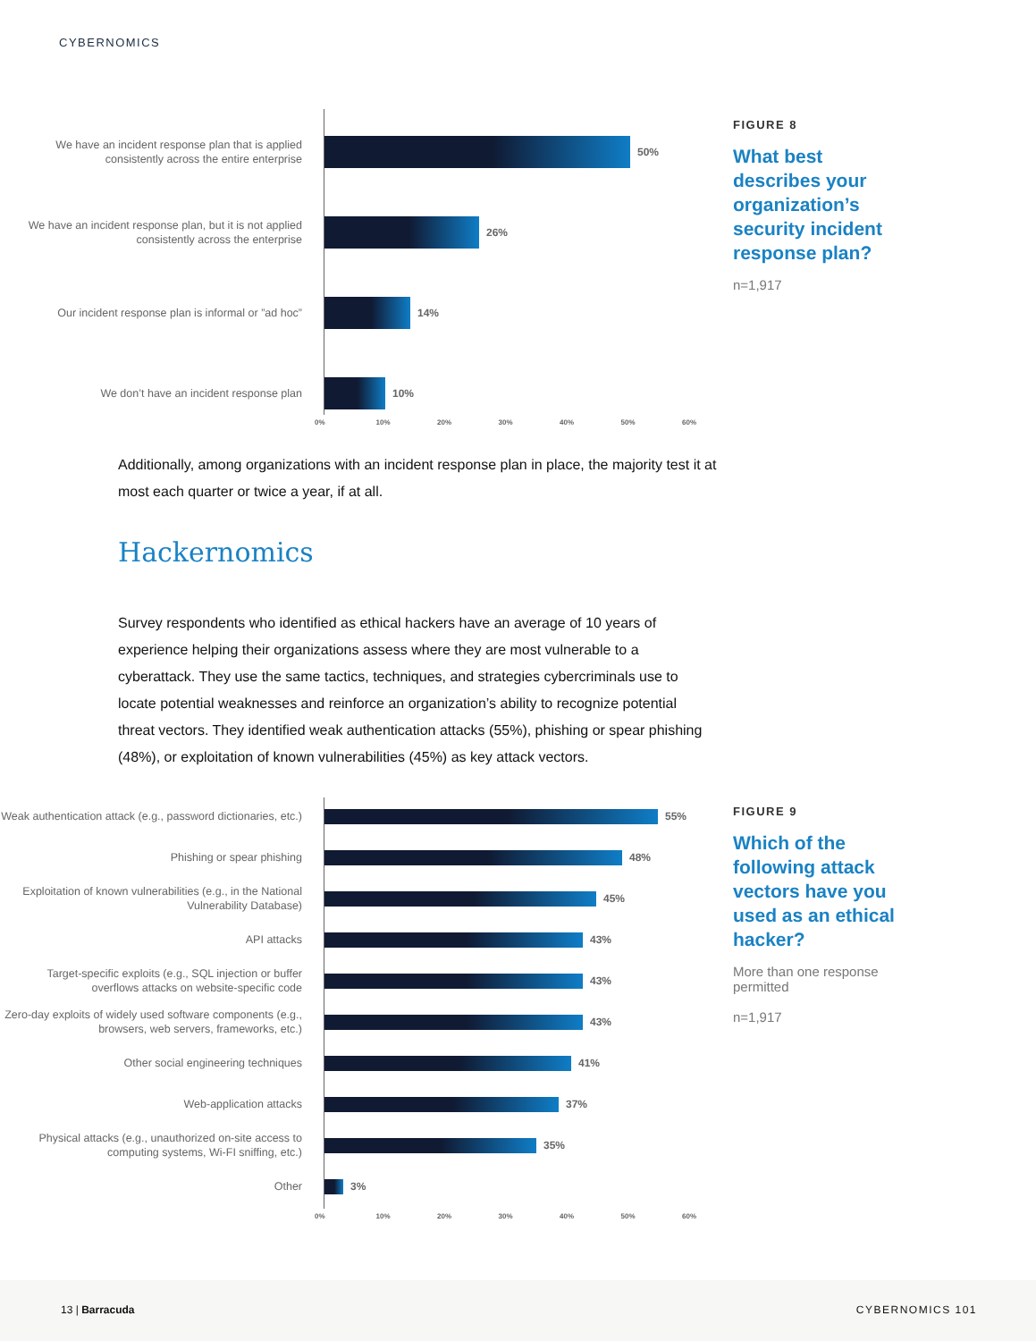CYBERNOMICS
We have an incident response plan that is applied consistently across the entire enterprise
50%
We have an incident response plan, but it is not applied consistently across the enterprise
26%
Our incident response plan is informal or ”ad hoc”
14%
We don’t have an incident response plan
10%
0% 10% 20% 30% 40% 50% 60%
FIGURE 8
What best describes your organization’s security incident response plan?
n=1,917
Additionally, among organizations with an incident response plan in place, the majority test it at most each quarter or twice a year, if at all.
Hackernomics
Survey respondents who identified as ethical hackers have an average of 10 years of experience helping their organizations assess where they are most vulnerable to a cyberattack. They use the same tactics, techniques, and strategies cybercriminals use to locate potential weaknesses and reinforce an organization’s ability to recognize potential threat vectors. They identified weak authentication attacks (55%), phishing or spear phishing (48%), or exploitation of known vulnerabilities (45%) as key attack vectors.
Weak authentication attack (e.g., password dictionaries, etc.)
55%
Phishing or spear phishing
48%
Exploitation of known vulnerabilities (e.g., in the National Vulnerability Database)
45%
API attacks
43%
Target-specific exploits (e.g., SQL injection or buffer overflows attacks on website-specific code
43%
Zero-day exploits of widely used software components (e.g., browsers, web servers, frameworks, etc.)
43%
Other social engineering techniques
41%
Web-application attacks
37%
Physical attacks (e.g., unauthorized on-site access to computing systems, Wi-FI sniffing, etc.)
35%
Other
3%
0% 10% 20% 30% 40% 50% 60%
FIGURE 9
Which of the following attack vectors have you used as an ethical hacker?
More than one response permitted
n=1,917
13 | Barracuda CYBERNOMICS 101